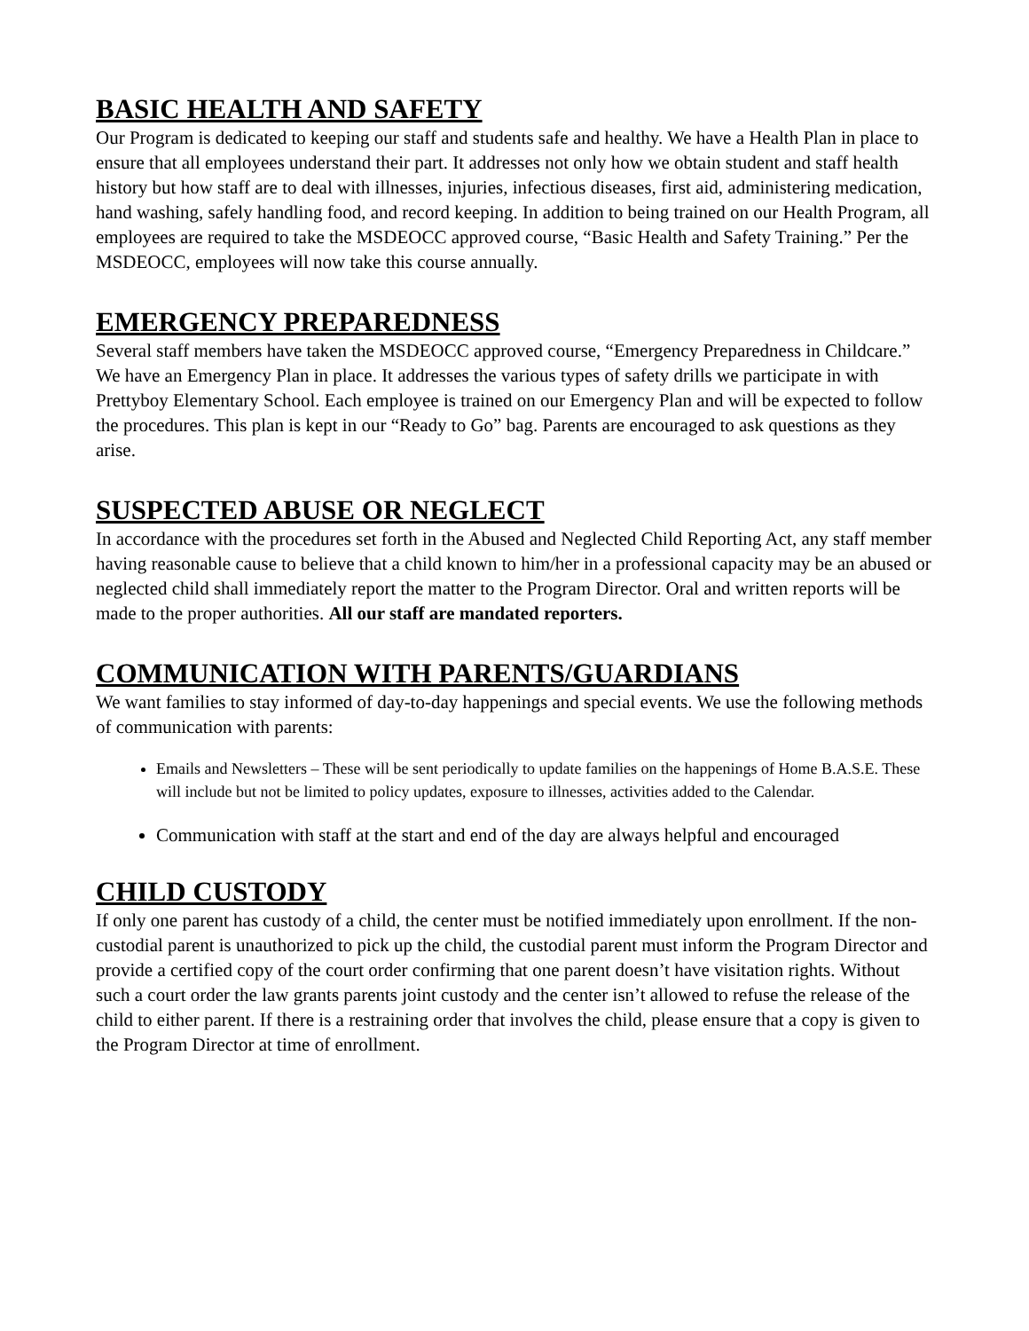BASIC HEALTH AND SAFETY
Our Program is dedicated to keeping our staff and students safe and healthy. We have a Health Plan in place to ensure that all employees understand their part. It addresses not only how we obtain student and staff health history but how staff are to deal with illnesses, injuries, infectious diseases, first aid, administering medication, hand washing, safely handling food, and record keeping. In addition to being trained on our Health Program, all employees are required to take the MSDEOCC approved course, “Basic Health and Safety Training.” Per the MSDEOCC, employees will now take this course annually.
EMERGENCY PREPAREDNESS
Several staff members have taken the MSDEOCC approved course, “Emergency Preparedness in Childcare.” We have an Emergency Plan in place. It addresses the various types of safety drills we participate in with Prettyboy Elementary School. Each employee is trained on our Emergency Plan and will be expected to follow the procedures. This plan is kept in our “Ready to Go” bag. Parents are encouraged to ask questions as they arise.
SUSPECTED ABUSE OR NEGLECT
In accordance with the procedures set forth in the Abused and Neglected Child Reporting Act, any staff member having reasonable cause to believe that a child known to him/her in a professional capacity may be an abused or neglected child shall immediately report the matter to the Program Director. Oral and written reports will be made to the proper authorities. All our staff are mandated reporters.
COMMUNICATION WITH PARENTS/GUARDIANS
We want families to stay informed of day-to-day happenings and special events. We use the following methods of communication with parents:
Emails and Newsletters – These will be sent periodically to update families on the happenings of Home B.A.S.E. These will include but not be limited to policy updates, exposure to illnesses, activities added to the Calendar.
Communication with staff at the start and end of the day are always helpful and encouraged
CHILD CUSTODY
If only one parent has custody of a child, the center must be notified immediately upon enrollment. If the non-custodial parent is unauthorized to pick up the child, the custodial parent must inform the Program Director and provide a certified copy of the court order confirming that one parent doesn’t have visitation rights. Without such a court order the law grants parents joint custody and the center isn’t allowed to refuse the release of the child to either parent. If there is a restraining order that involves the child, please ensure that a copy is given to the Program Director at time of enrollment.